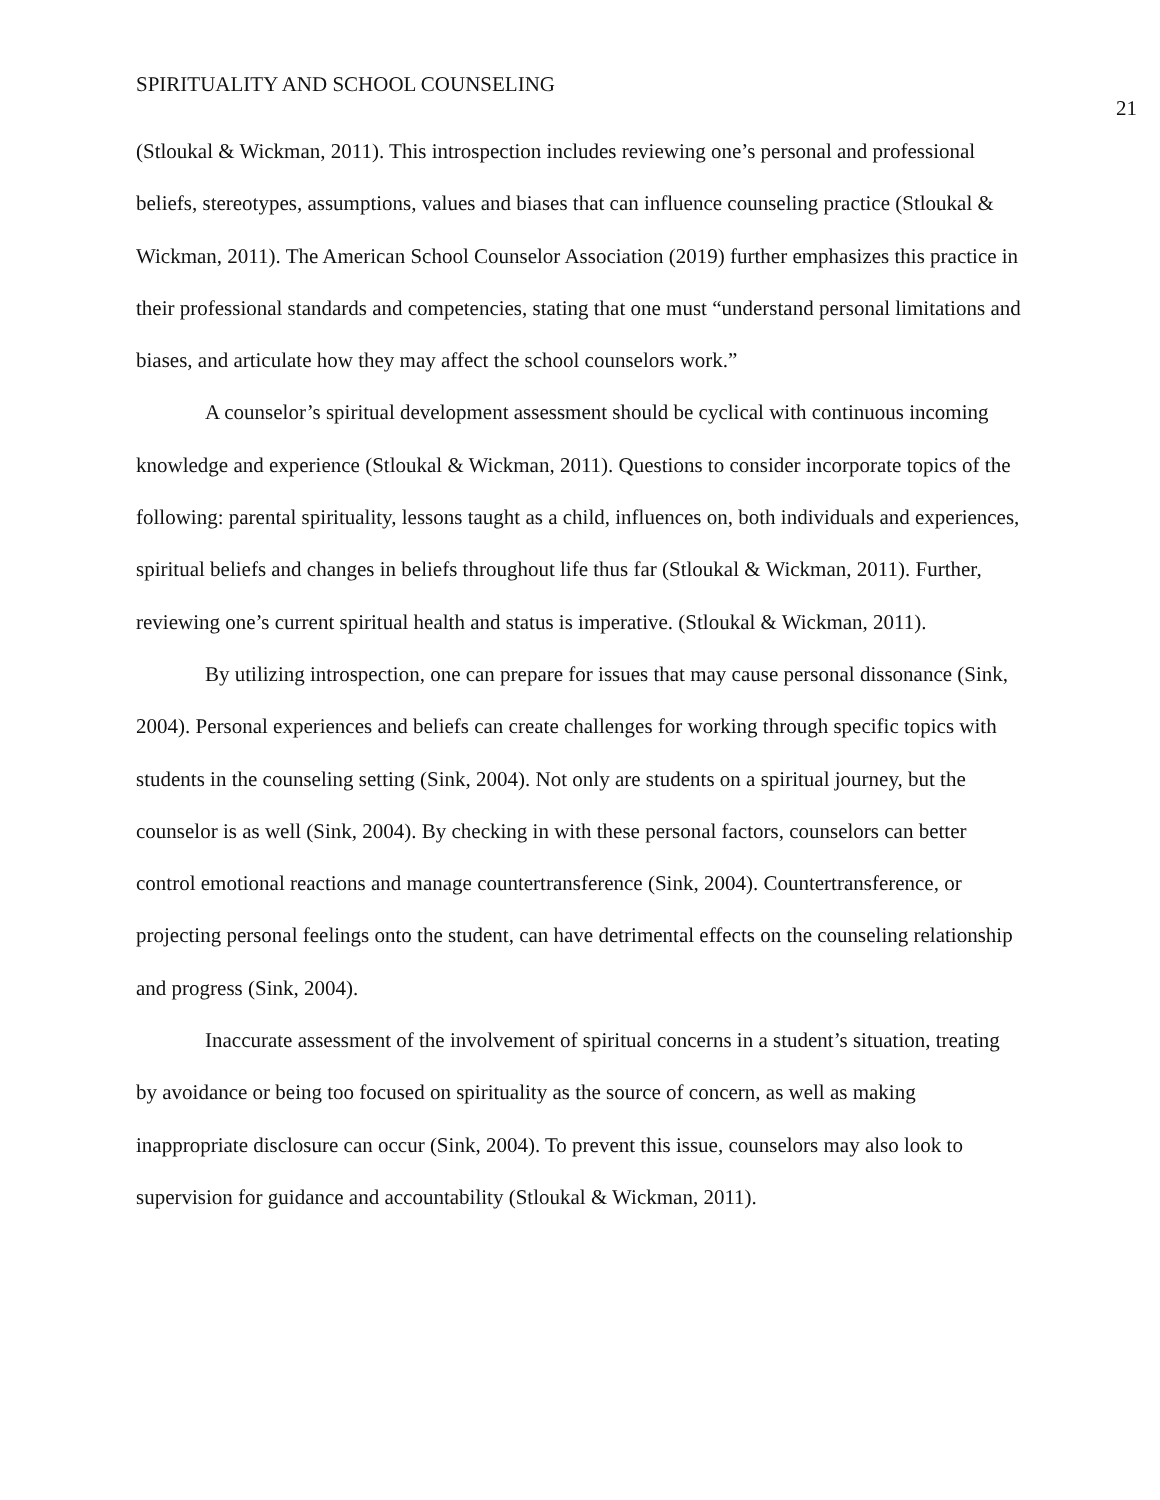SPIRITUALITY AND SCHOOL COUNSELING 21
(Stloukal & Wickman, 2011). This introspection includes reviewing one’s personal and professional beliefs, stereotypes, assumptions, values and biases that can influence counseling practice (Stloukal & Wickman, 2011). The American School Counselor Association (2019) further emphasizes this practice in their professional standards and competencies, stating that one must “understand personal limitations and biases, and articulate how they may affect the school counselors work.”
A counselor’s spiritual development assessment should be cyclical with continuous incoming knowledge and experience (Stloukal & Wickman, 2011). Questions to consider incorporate topics of the following: parental spirituality, lessons taught as a child, influences on, both individuals and experiences, spiritual beliefs and changes in beliefs throughout life thus far (Stloukal & Wickman, 2011). Further, reviewing one’s current spiritual health and status is imperative. (Stloukal & Wickman, 2011).
By utilizing introspection, one can prepare for issues that may cause personal dissonance (Sink, 2004). Personal experiences and beliefs can create challenges for working through specific topics with students in the counseling setting (Sink, 2004). Not only are students on a spiritual journey, but the counselor is as well (Sink, 2004). By checking in with these personal factors, counselors can better control emotional reactions and manage countertransference (Sink, 2004). Countertransference, or projecting personal feelings onto the student, can have detrimental effects on the counseling relationship and progress (Sink, 2004).
Inaccurate assessment of the involvement of spiritual concerns in a student’s situation, treating by avoidance or being too focused on spirituality as the source of concern, as well as making inappropriate disclosure can occur (Sink, 2004). To prevent this issue, counselors may also look to supervision for guidance and accountability (Stloukal & Wickman, 2011).